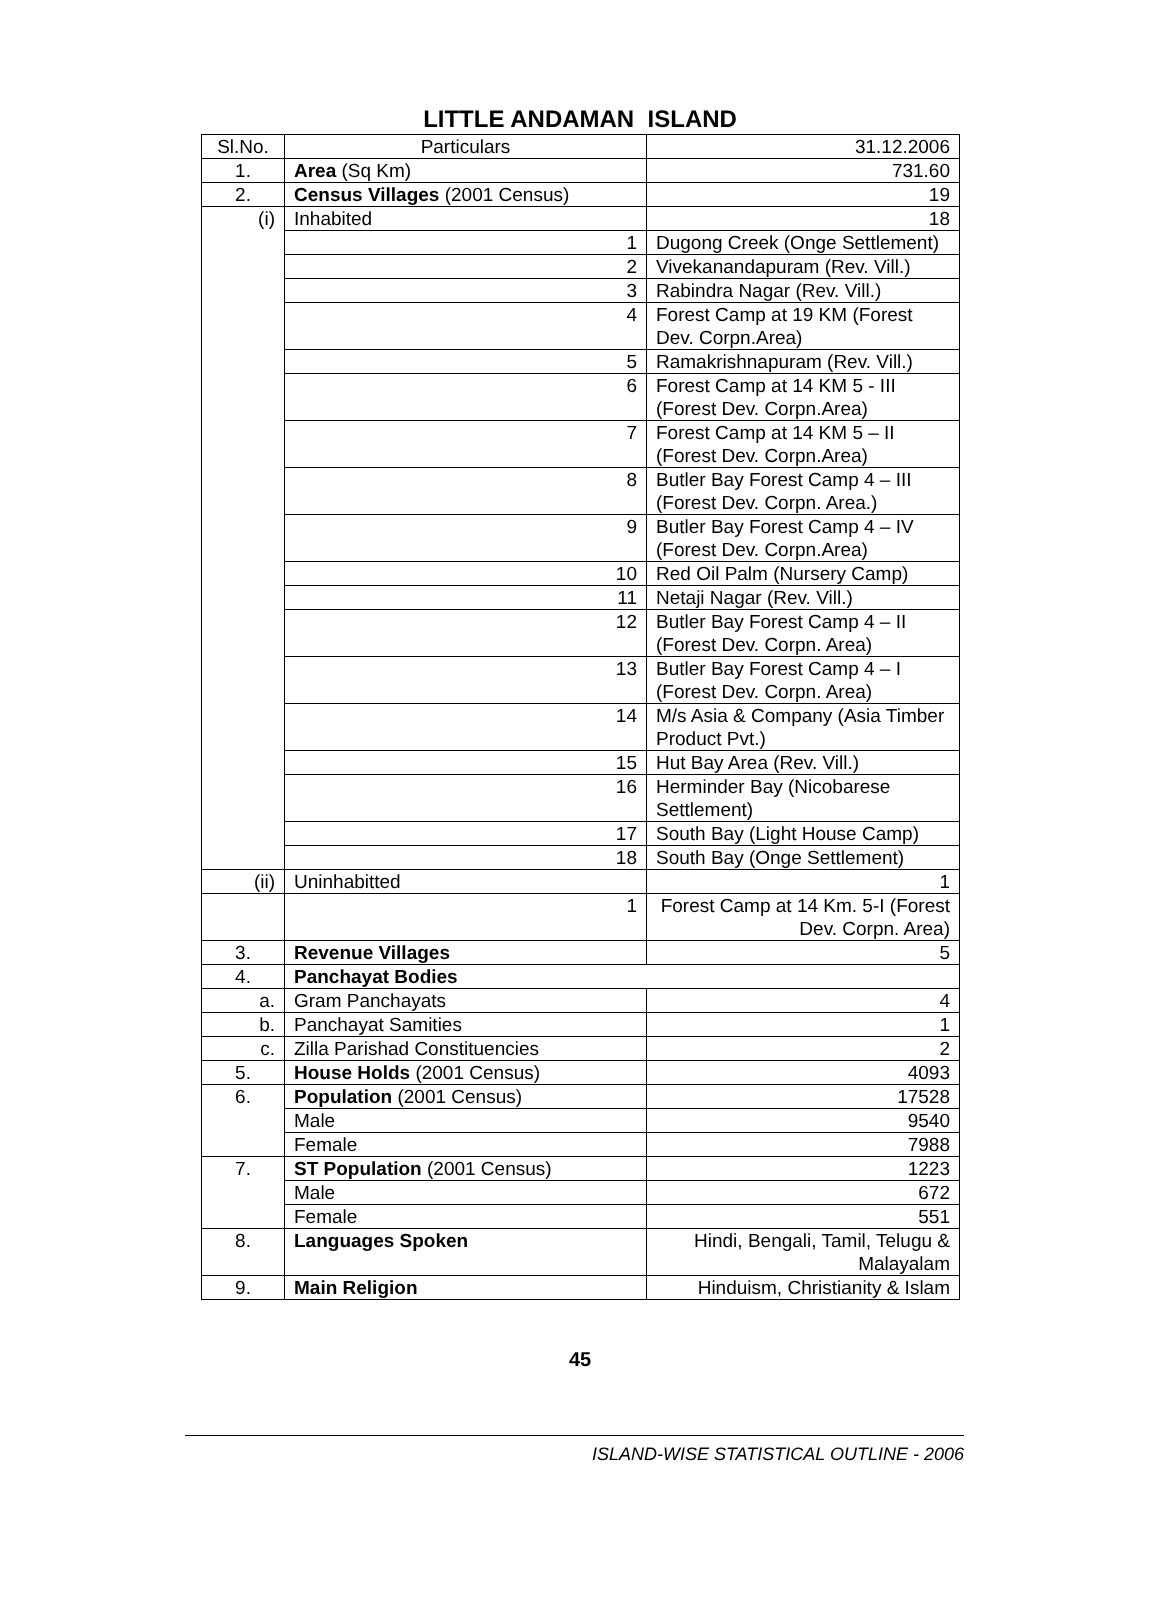LITTLE ANDAMAN ISLAND
| Sl.No. | Particulars | 31.12.2006 |
| --- | --- | --- |
| 1. | Area (Sq Km) | 731.60 |
| 2. | Census Villages (2001 Census) | 19 |
| (i) | Inhabited | 18 |
| | 1 | Dugong Creek (Onge Settlement) |
| | 2 | Vivekanandapuram (Rev. Vill.) |
| | 3 | Rabindra Nagar (Rev. Vill.) |
| | 4 | Forest Camp at 19 KM (Forest Dev. Corpn.Area) |
| | 5 | Ramakrishnapuram (Rev. Vill.) |
| | 6 | Forest Camp at 14 KM 5 - III (Forest Dev. Corpn.Area) |
| | 7 | Forest Camp at 14 KM 5 – II (Forest Dev. Corpn.Area) |
| | 8 | Butler Bay Forest Camp 4 – III (Forest Dev. Corpn. Area.) |
| | 9 | Butler Bay Forest Camp 4 – IV (Forest Dev. Corpn.Area) |
| | 10 | Red Oil Palm (Nursery Camp) |
| | 11 | Netaji Nagar (Rev. Vill.) |
| | 12 | Butler Bay Forest Camp 4 – II (Forest Dev. Corpn. Area) |
| | 13 | Butler Bay Forest Camp 4 – I (Forest Dev. Corpn. Area) |
| | 14 | M/s Asia & Company (Asia Timber Product Pvt.) |
| | 15 | Hut Bay Area (Rev. Vill.) |
| | 16 | Herminder Bay (Nicobarese Settlement) |
| | 17 | South Bay (Light House Camp) |
| | 18 | South Bay (Onge Settlement) |
| (ii) | Uninhabitted | 1 |
| | 1 | Forest Camp at 14 Km. 5-I (Forest Dev. Corpn. Area) |
| 3. | Revenue Villages | 5 |
| 4. | Panchayat Bodies | |
| a. | Gram Panchayats | 4 |
| b. | Panchayat Samities | 1 |
| c. | Zilla Parishad Constituencies | 2 |
| 5. | House Holds (2001 Census) | 4093 |
| 6. | Population (2001 Census) | 17528 |
| | Male | 9540 |
| | Female | 7988 |
| 7. | ST Population (2001 Census) | 1223 |
| | Male | 672 |
| | Female | 551 |
| 8. | Languages Spoken | Hindi, Bengali, Tamil, Telugu & Malayalam |
| 9. | Main Religion | Hinduism, Christianity & Islam |
45
ISLAND-WISE STATISTICAL OUTLINE - 2006